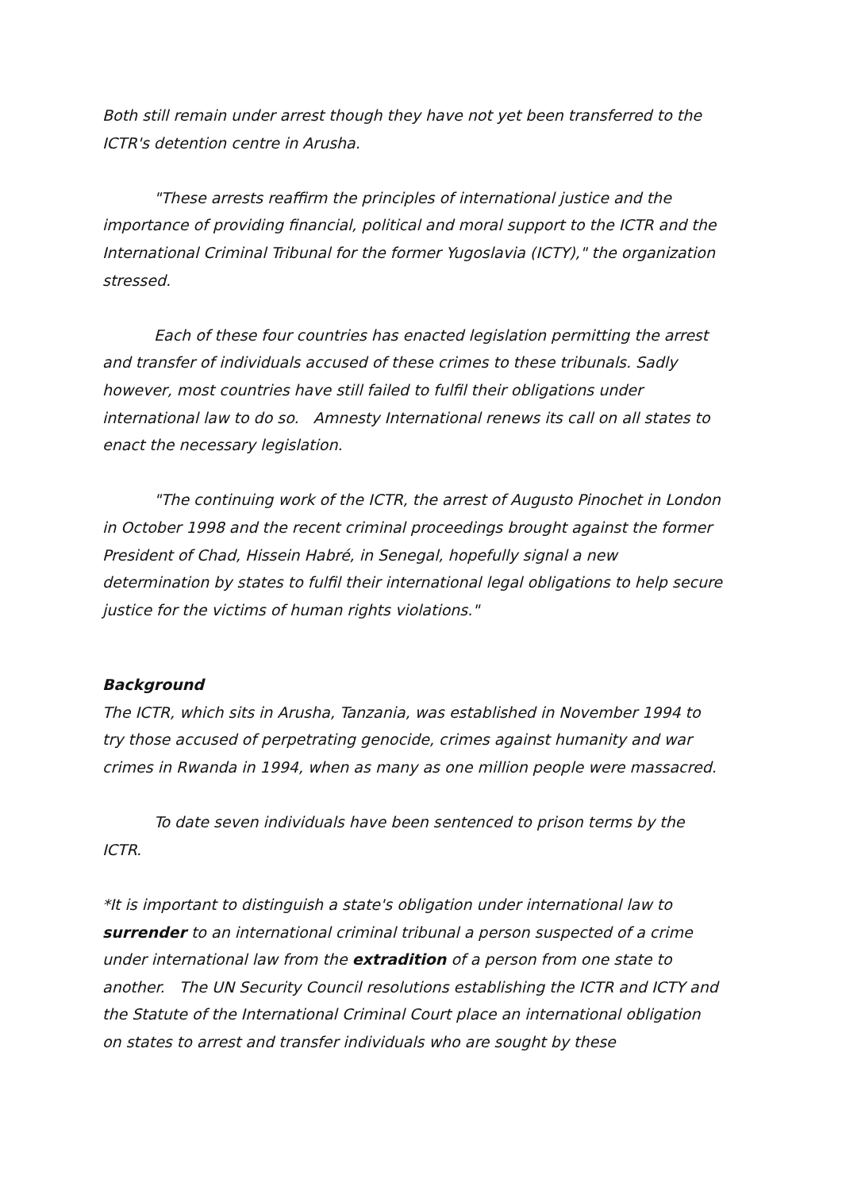Both still remain under arrest though they have not yet been transferred to the ICTR's detention centre in Arusha.
"These arrests reaffirm the principles of international justice and the importance of providing financial, political and moral support to the ICTR and the International Criminal Tribunal for the former Yugoslavia (ICTY)," the organization stressed.
Each of these four countries has enacted legislation permitting the arrest and transfer of individuals accused of these crimes to these tribunals. Sadly however, most countries have still failed to fulfil their obligations under international law to do so. Amnesty International renews its call on all states to enact the necessary legislation.
"The continuing work of the ICTR, the arrest of Augusto Pinochet in London in October 1998 and the recent criminal proceedings brought against the former President of Chad, Hissein Habré, in Senegal, hopefully signal a new determination by states to fulfil their international legal obligations to help secure justice for the victims of human rights violations."
Background
The ICTR, which sits in Arusha, Tanzania, was established in November 1994 to try those accused of perpetrating genocide, crimes against humanity and war crimes in Rwanda in 1994, when as many as one million people were massacred.
To date seven individuals have been sentenced to prison terms by the ICTR.
*It is important to distinguish a state's obligation under international law to surrender to an international criminal tribunal a person suspected of a crime under international law from the extradition of a person from one state to another. The UN Security Council resolutions establishing the ICTR and ICTY and the Statute of the International Criminal Court place an international obligation on states to arrest and transfer individuals who are sought by these